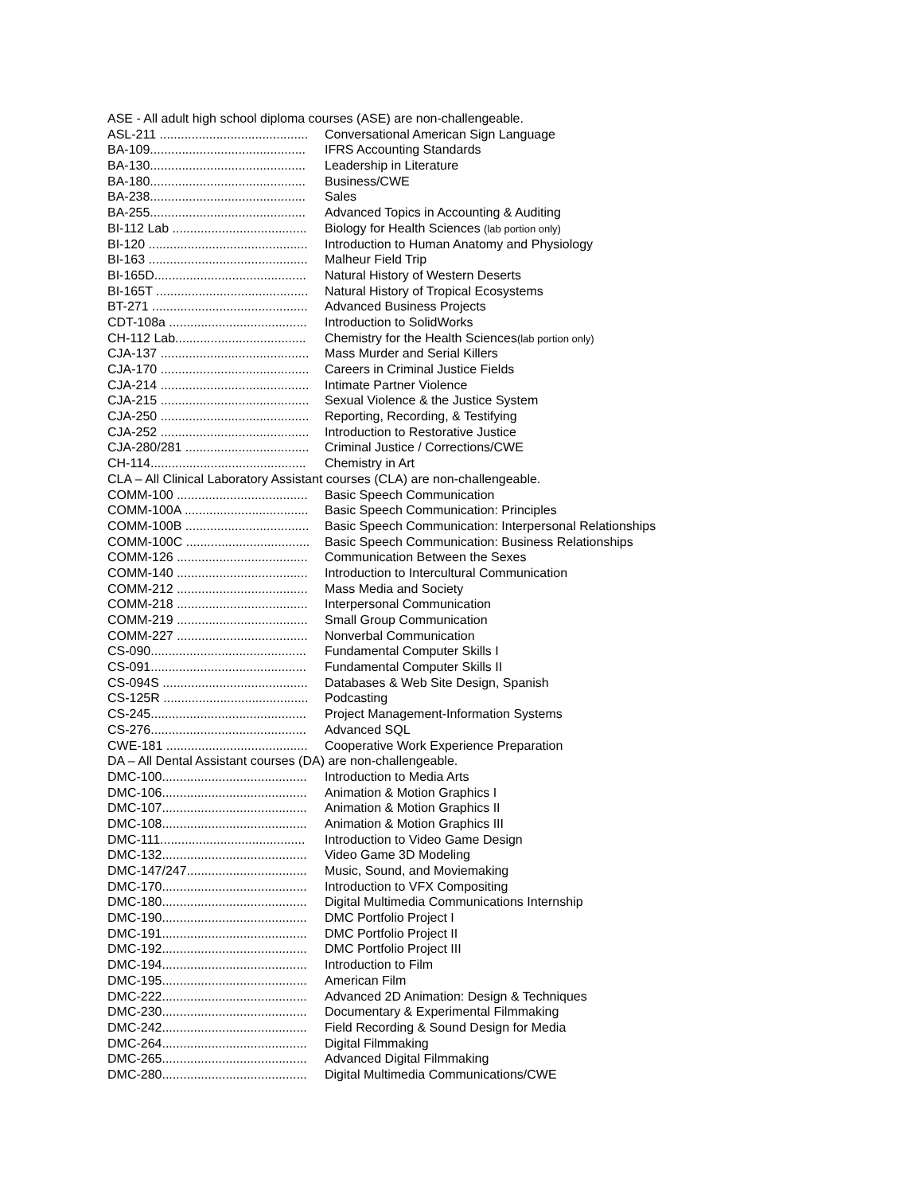ASE - All adult high school diploma courses (ASE) are non-challengeable.
ASL-211 .......................................... Conversational American Sign Language
BA-109............................................ IFRS Accounting Standards
BA-130............................................ Leadership in Literature
BA-180............................................ Business/CWE
BA-238............................................ Sales
BA-255............................................ Advanced Topics in Accounting & Auditing
BI-112 Lab ...................................... Biology for Health Sciences (lab portion only)
BI-120 ............................................. Introduction to Human Anatomy and Physiology
BI-163 ............................................. Malheur Field Trip
BI-165D........................................... Natural History of Western Deserts
BI-165T ........................................... Natural History of Tropical Ecosystems
BT-271 ............................................ Advanced Business Projects
CDT-108a ....................................... Introduction to SolidWorks
CH-112 Lab..................................... Chemistry for the Health Sciences(lab portion only)
CJA-137 .......................................... Mass Murder and Serial Killers
CJA-170 .......................................... Careers in Criminal Justice Fields
CJA-214 .......................................... Intimate Partner Violence
CJA-215 .......................................... Sexual Violence & the Justice System
CJA-250 .......................................... Reporting, Recording, & Testifying
CJA-252 .......................................... Introduction to Restorative Justice
CJA-280/281 ................................... Criminal Justice / Corrections/CWE
CH-114............................................ Chemistry in Art
CLA – All Clinical Laboratory Assistant courses (CLA) are non-challengeable.
COMM-100 ..................................... Basic Speech Communication
COMM-100A ................................... Basic Speech Communication: Principles
COMM-100B ................................... Basic Speech Communication: Interpersonal Relationships
COMM-100C ................................... Basic Speech Communication: Business Relationships
COMM-126 ..................................... Communication Between the Sexes
COMM-140 ..................................... Introduction to Intercultural Communication
COMM-212 ..................................... Mass Media and Society
COMM-218 ..................................... Interpersonal Communication
COMM-219 ..................................... Small Group Communication
COMM-227 ..................................... Nonverbal Communication
CS-090............................................ Fundamental Computer Skills I
CS-091............................................ Fundamental Computer Skills II
CS-094S ......................................... Databases & Web Site Design, Spanish
CS-125R ......................................... Podcasting
CS-245............................................ Project Management-Information Systems
CS-276............................................ Advanced SQL
CWE-181 ........................................ Cooperative Work Experience Preparation
DA – All Dental Assistant courses (DA) are non-challengeable.
DMC-100......................................... Introduction to Media Arts
DMC-106......................................... Animation & Motion Graphics I
DMC-107......................................... Animation & Motion Graphics II
DMC-108......................................... Animation & Motion Graphics III
DMC-111......................................... Introduction to Video Game Design
DMC-132......................................... Video Game 3D Modeling
DMC-147/247.................................. Music, Sound, and Moviemaking
DMC-170......................................... Introduction to VFX Compositing
DMC-180......................................... Digital Multimedia Communications Internship
DMC-190......................................... DMC Portfolio Project I
DMC-191......................................... DMC Portfolio Project II
DMC-192......................................... DMC Portfolio Project III
DMC-194......................................... Introduction to Film
DMC-195......................................... American Film
DMC-222......................................... Advanced 2D Animation: Design & Techniques
DMC-230......................................... Documentary & Experimental Filmmaking
DMC-242......................................... Field Recording & Sound Design for Media
DMC-264......................................... Digital Filmmaking
DMC-265......................................... Advanced Digital Filmmaking
DMC-280......................................... Digital Multimedia Communications/CWE